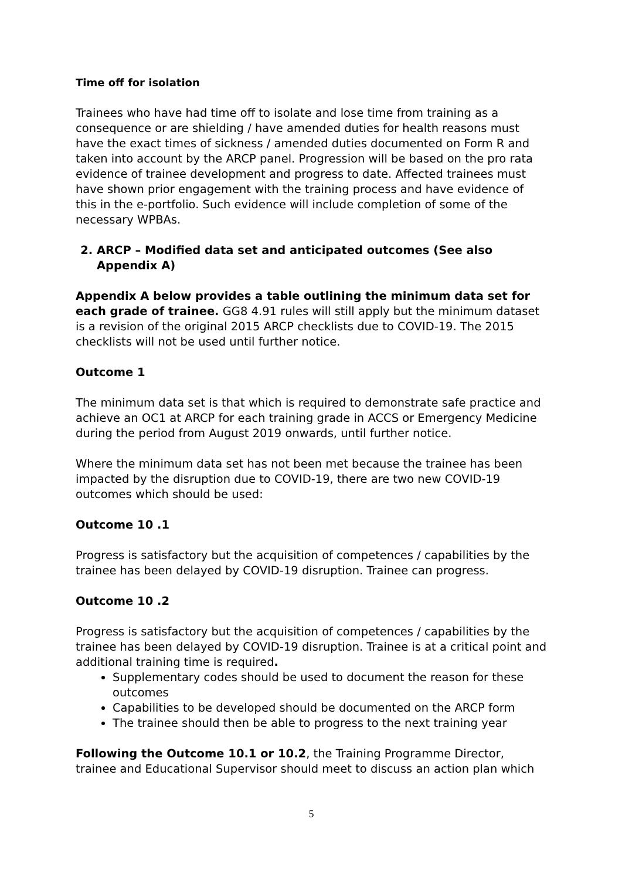Time off for isolation
Trainees who have had time off to isolate and lose time from training as a consequence or are shielding / have amended duties for health reasons must have the exact times of sickness / amended duties documented on Form R and taken into account by the ARCP panel. Progression will be based on the pro rata evidence of trainee development and progress to date. Affected trainees must have shown prior engagement with the training process and have evidence of this in the e-portfolio. Such evidence will include completion of some of the necessary WPBAs.
2. ARCP – Modified data set and anticipated outcomes (See also Appendix A)
Appendix A below provides a table outlining the minimum data set for each grade of trainee. GG8 4.91 rules will still apply but the minimum dataset is a revision of the original 2015 ARCP checklists due to COVID-19. The 2015 checklists will not be used until further notice.
Outcome 1
The minimum data set is that which is required to demonstrate safe practice and achieve an OC1 at ARCP for each training grade in ACCS or Emergency Medicine during the period from August 2019 onwards, until further notice.
Where the minimum data set has not been met because the trainee has been impacted by the disruption due to COVID-19, there are two new COVID-19 outcomes which should be used:
Outcome 10 .1
Progress is satisfactory but the acquisition of competences / capabilities by the trainee has been delayed by COVID-19 disruption. Trainee can progress.
Outcome 10 .2
Progress is satisfactory but the acquisition of competences / capabilities by the trainee has been delayed by COVID-19 disruption. Trainee is at a critical point and additional training time is required.
Supplementary codes should be used to document the reason for these outcomes
Capabilities to be developed should be documented on the ARCP form
The trainee should then be able to progress to the next training year
Following the Outcome 10.1 or 10.2, the Training Programme Director, trainee and Educational Supervisor should meet to discuss an action plan which
5